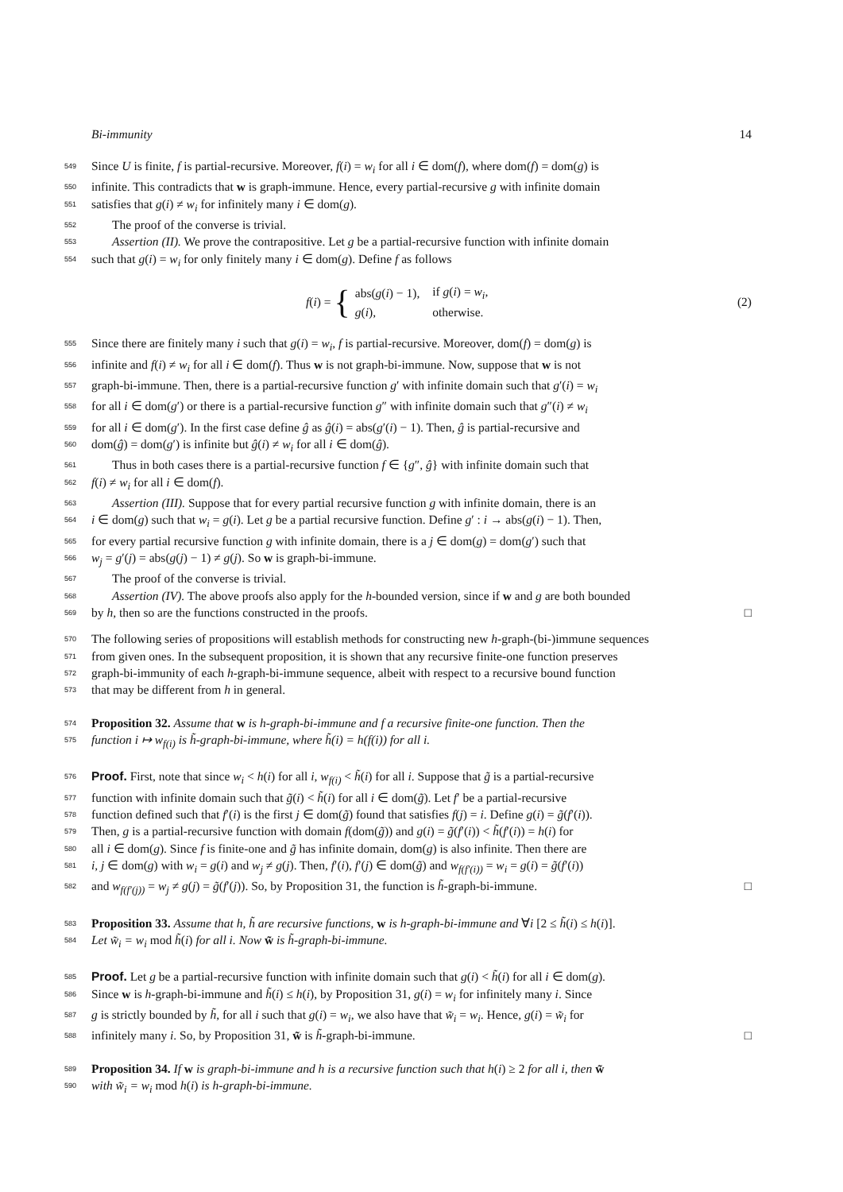Bi-immunity 14
549 Since U is finite, f is partial-recursive. Moreover, f(i) = w<sub>i</sub> for all i ∈ dom(f), where dom(f) = dom(g) is
550 infinite. This contradicts that w is graph-immune. Hence, every partial-recursive g with infinite domain
551 satisfies that g(i) ≠ w<sub>i</sub> for infinitely many i ∈ dom(g).
552 The proof of the converse is trivial.
553 Assertion (II). We prove the contrapositive. Let g be a partial-recursive function with infinite domain
554 such that g(i) = w<sub>i</sub> for only finitely many i ∈ dom(g). Define f as follows
f(i) = {
| abs( g ( i ) − 1), | if g ( i ) = w<sub>i</sub> , |
| g ( i ), | otherwise. |
(2)
555 Since there are finitely many i such that g(i) = w<sub>i</sub>, f is partial-recursive. Moreover, dom(f) = dom(g) is
556 infinite and f(i) ≠ w<sub>i</sub> for all i ∈ dom(f). Thus w is not graph-bi-immune. Now, suppose that w is not
557 graph-bi-immune. Then, there is a partial-recursive function g′ with infinite domain such that g′(i) = w<sub>i</sub>
558 for all i ∈ dom(g′) or there is a partial-recursive function g″ with infinite domain such that g″(i) ≠ w<sub>i</sub>
559 for all i ∈ dom(g′). In the first case define ĝ as ĝ(i) = abs(g′(i) − 1). Then, ĝ is partial-recursive and
560 dom(ĝ) = dom(g′) is infinite but ĝ(i) ≠ w<sub>i</sub> for all i ∈ dom(ĝ).
561 Thus in both cases there is a partial-recursive function f ∈ {g″, ĝ} with infinite domain such that
562 f(i) ≠ w<sub>i</sub> for all i ∈ dom(f).
563 Assertion (III). Suppose that for every partial recursive function g with infinite domain, there is an
564 i ∈ dom(g) such that w<sub>i</sub> = g(i). Let g be a partial recursive function. Define g′ : i → abs(g(i) − 1). Then,
565 for every partial recursive function g with infinite domain, there is a j ∈ dom(g) = dom(g′) such that
566 w<sub>j</sub> = g′(j) = abs(g(j) − 1) ≠ g(j). So w is graph-bi-immune.
567 The proof of the converse is trivial.
568 Assertion (IV). The above proofs also apply for the h-bounded version, since if w and g are both bounded
569 by h, then so are the functions constructed in the proofs. □
570 The following series of propositions will establish methods for constructing new h-graph-(bi-)immune sequences
571 from given ones. In the subsequent proposition, it is shown that any recursive finite-one function preserves
572 graph-bi-immunity of each h-graph-bi-immune sequence, albeit with respect to a recursive bound function
573 that may be different from h in general.
574 Proposition 32. Assume that w is h-graph-bi-immune and f a recursive finite-one function. Then the
575 function i ↦ w<sub>f(i)</sub> is h̃-graph-bi-immune, where h̃(i) = h(f(i)) for all i.
576 Proof. First, note that since w<sub>i</sub> < h(i) for all i, w<sub>f(i)</sub> < h̃(i) for all i. Suppose that g̃ is a partial-recursive
577 function with infinite domain such that g̃(i) < h̃(i) for all i ∈ dom(g̃). Let f′ be a partial-recursive
578 function defined such that f′(i) is the first j ∈ dom(g̃) found that satisfies f(j) = i. Define g(i) = g̃(f′(i)).
579 Then, g is a partial-recursive function with domain f(dom(g̃)) and g(i) = g̃(f′(i)) < h̃(f′(i)) = h(i) for
580 all i ∈ dom(g). Since f is finite-one and g̃ has infinite domain, dom(g) is also infinite. Then there are
581 i, j ∈ dom(g) with w<sub>i</sub> = g(i) and w<sub>j</sub> ≠ g(j). Then, f′(i), f′(j) ∈ dom(g̃) and w<sub>f(f′(i))</sub> = w<sub>i</sub> = g(i) = g̃(f′(i))
582 and w<sub>f(f′(j))</sub> = w<sub>j</sub> ≠ g(j) = g̃(f′(j)). So, by Proposition 31, the function is h̃-graph-bi-immune. □
583 Proposition 33. Assume that h, h̃ are recursive functions, w is h-graph-bi-immune and ∀i [2 ≤ h̃(i) ≤ h(i)].
584 Let w̃<sub>i</sub> = w<sub>i</sub> mod h̃(i) for all i. Now w̃ is h̃-graph-bi-immune.
585 Proof. Let g be a partial-recursive function with infinite domain such that g(i) < h̃(i) for all i ∈ dom(g).
586 Since w is h-graph-bi-immune and h̃(i) ≤ h(i), by Proposition 31, g(i) = w<sub>i</sub> for infinitely many i. Since
587 g is strictly bounded by h̃, for all i such that g(i) = w<sub>i</sub>, we also have that w̃<sub>i</sub> = w<sub>i</sub>. Hence, g(i) = w̃<sub>i</sub> for
588 infinitely many i. So, by Proposition 31, w̃ is h̃-graph-bi-immune. □
589 Proposition 34. If w is graph-bi-immune and h is a recursive function such that h(i) ≥ 2 for all i, then w̃
590 with w̃<sub>i</sub> = w<sub>i</sub> mod h(i) is h-graph-bi-immune.